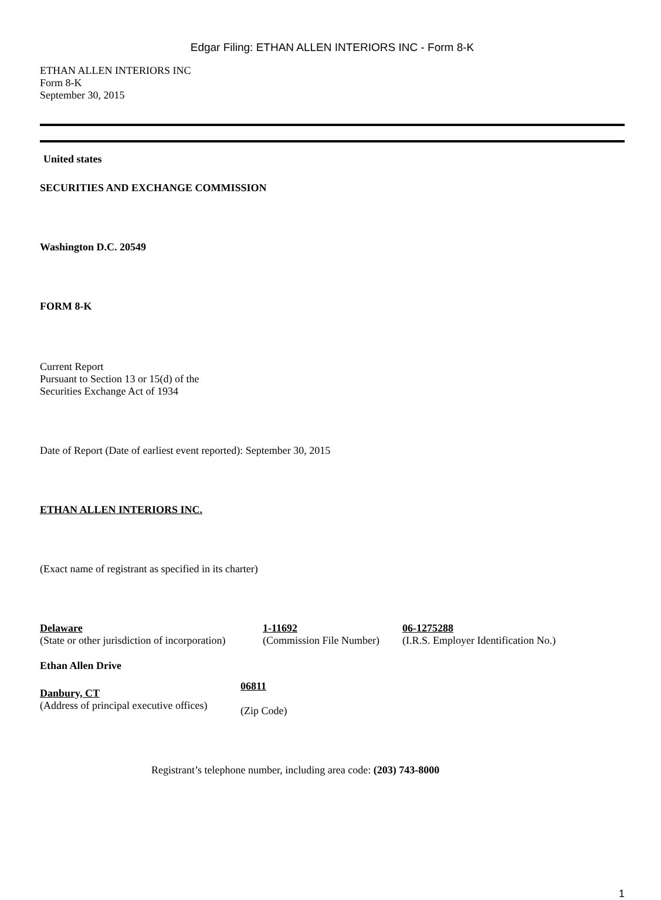Edgar Filing: ETHAN ALLEN INTERIORS INC - Form 8-K
ETHAN ALLEN INTERIORS INC
Form 8-K
September 30, 2015
United states
SECURITIES AND EXCHANGE COMMISSION
Washington D.C. 20549
FORM 8-K
Current Report
Pursuant to Section 13 or 15(d) of the
Securities Exchange Act of 1934
Date of Report (Date of earliest event reported): September 30, 2015
ETHAN ALLEN INTERIORS INC.
(Exact name of registrant as specified in its charter)
Delaware
(State or other jurisdiction of incorporation)
1-11692
(Commission File Number)
06-1275288
(I.R.S. Employer Identification No.)
Ethan Allen Drive
Danbury, CT
(Address of principal executive offices)
06811
(Zip Code)
Registrant’s telephone number, including area code: (203) 743-8000
1